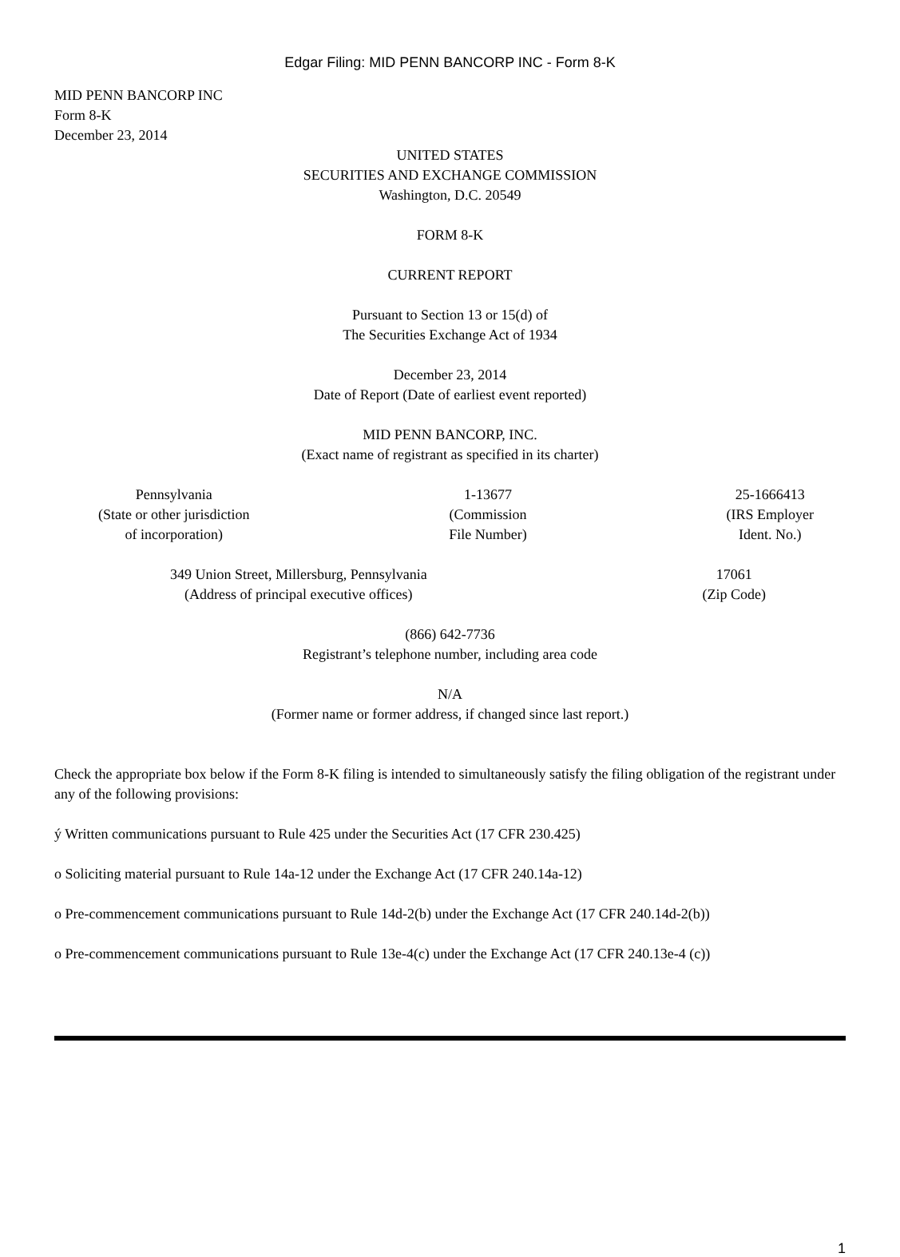Edgar Filing: MID PENN BANCORP INC - Form 8-K
MID PENN BANCORP INC
Form 8-K
December 23, 2014
UNITED STATES
SECURITIES AND EXCHANGE COMMISSION
Washington, D.C. 20549
FORM 8-K
CURRENT REPORT
Pursuant to Section 13 or 15(d) of
The Securities Exchange Act of 1934
December 23, 2014
Date of Report (Date of earliest event reported)
MID PENN BANCORP, INC.
(Exact name of registrant as specified in its charter)
Pennsylvania
(State or other jurisdiction
of incorporation)
1-13677
(Commission
File Number)
25-1666413
(IRS Employer
Ident. No.)
349 Union Street, Millersburg, Pennsylvania
(Address of principal executive offices)
17061
(Zip Code)
(866) 642-7736
Registrant’s telephone number, including area code
N/A
(Former name or former address, if changed since last report.)
Check the appropriate box below if the Form 8-K filing is intended to simultaneously satisfy the filing obligation of the registrant under any of the following provisions:
ý Written communications pursuant to Rule 425 under the Securities Act (17 CFR 230.425)
o Soliciting material pursuant to Rule 14a-12 under the Exchange Act (17 CFR 240.14a-12)
o Pre-commencement communications pursuant to Rule 14d-2(b) under the Exchange Act (17 CFR 240.14d-2(b))
o Pre-commencement communications pursuant to Rule 13e-4(c) under the Exchange Act (17 CFR 240.13e-4 (c))
1